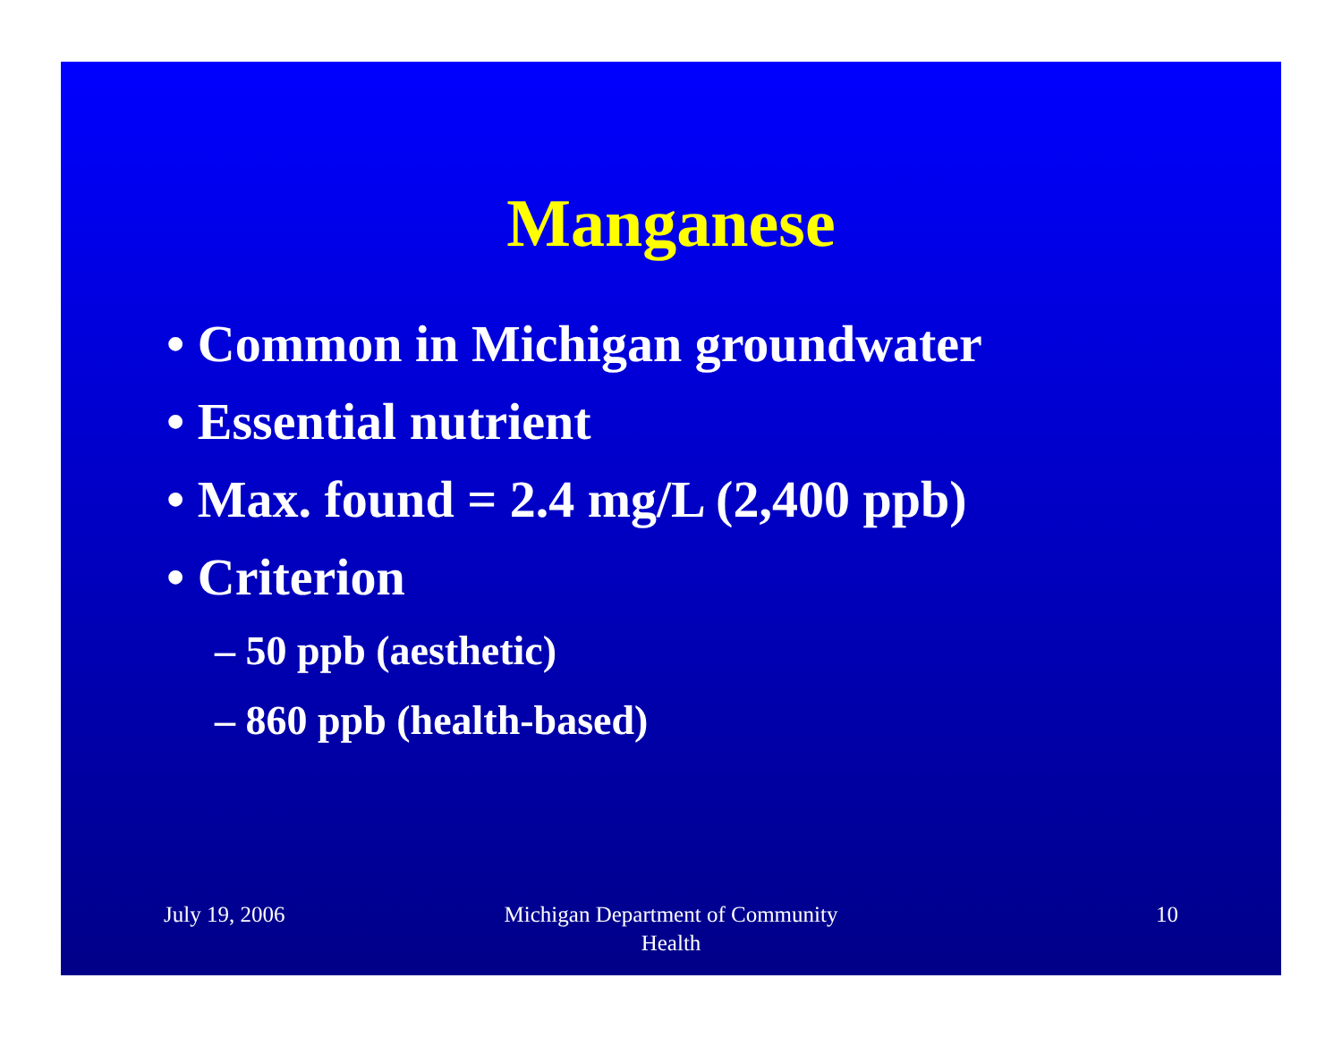Manganese
• Common in Michigan groundwater
• Essential nutrient
• Max. found = 2.4 mg/L (2,400 ppb)
• Criterion
– 50 ppb (aesthetic)
– 860 ppb (health-based)
July 19, 2006 Michigan Department of Community
Health
10